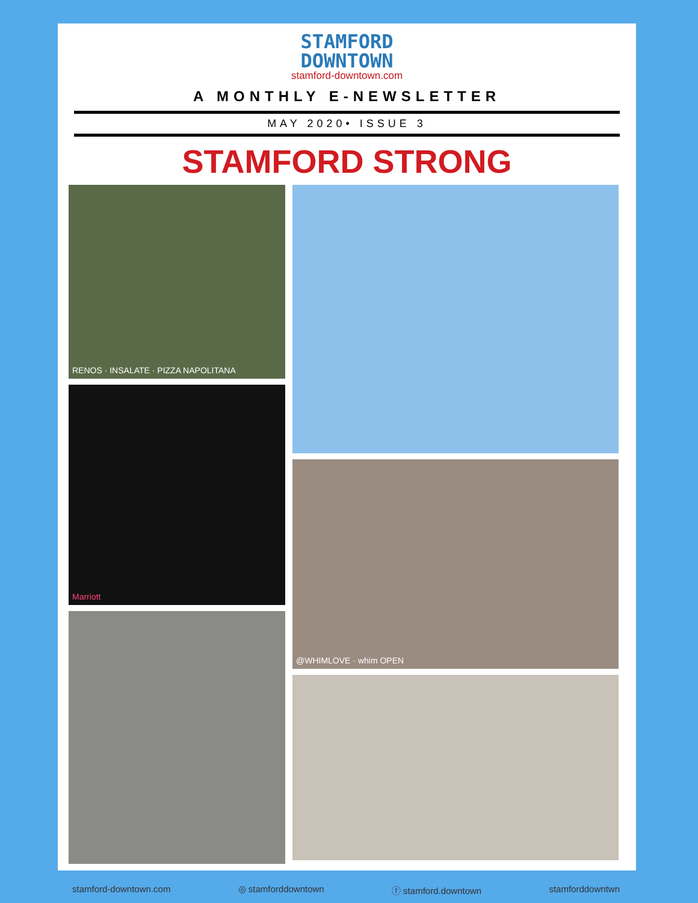STAMFORD
DOWNTOWN
stamford-downtown.com
A MONTHLY E-NEWSLETTER
MAY 2020• ISSUE 3
STAMFORD STRONG
RENOS · INSALATE · PIZZA NAPOLITANA
Marriott
@WHIMLOVE · whim OPEN
stamford-downtown.com ◎ stamforddowntown ⓕ stamford.downtown stamforddowntwn